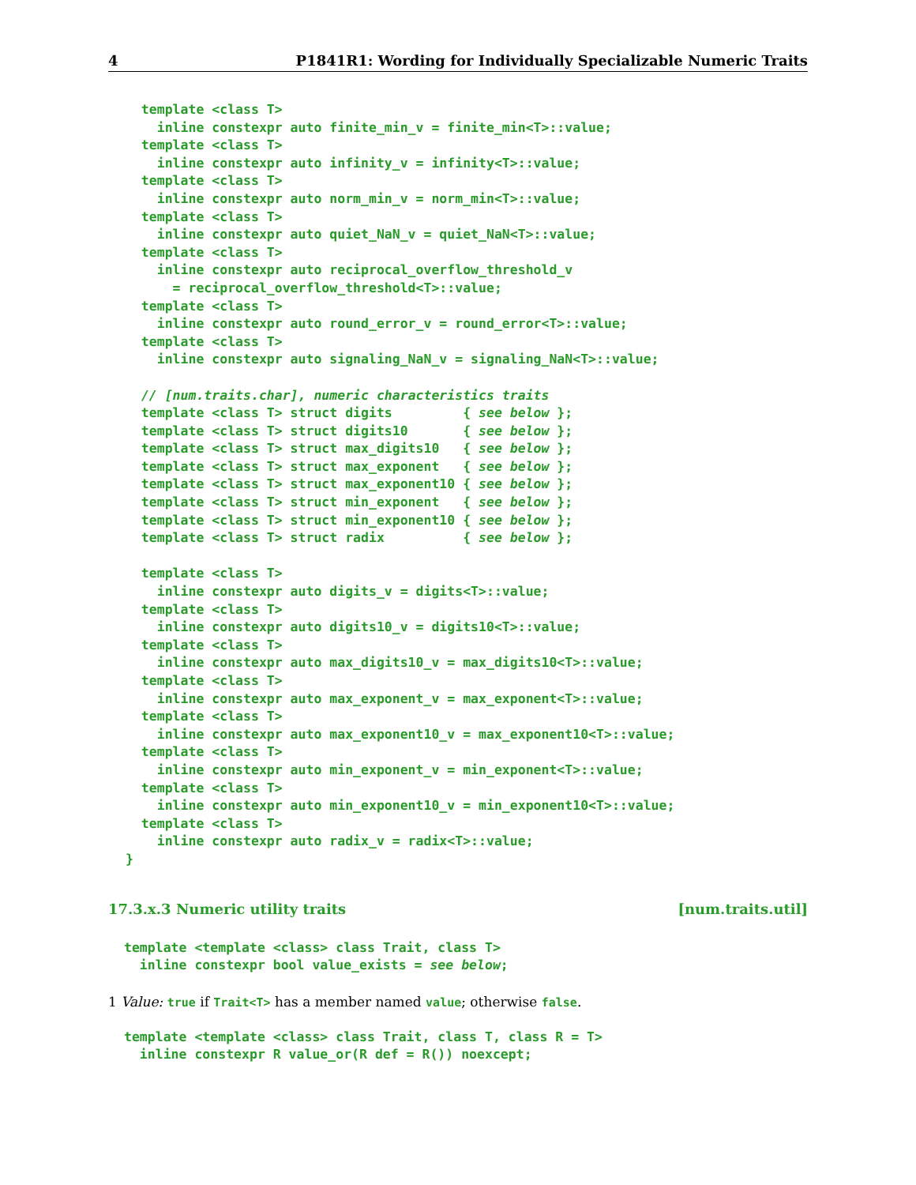4 P1841R1: Wording for Individually Specializable Numeric Traits
  template <class T>
    inline constexpr auto finite_min_v = finite_min<T>::value;
  template <class T>
    inline constexpr auto infinity_v = infinity<T>::value;
  template <class T>
    inline constexpr auto norm_min_v = norm_min<T>::value;
  template <class T>
    inline constexpr auto quiet_NaN_v = quiet_NaN<T>::value;
  template <class T>
    inline constexpr auto reciprocal_overflow_threshold_v
      = reciprocal_overflow_threshold<T>::value;
  template <class T>
    inline constexpr auto round_error_v = round_error<T>::value;
  template <class T>
    inline constexpr auto signaling_NaN_v = signaling_NaN<T>::value;

  // [num.traits.char], numeric characteristics traits
  template <class T> struct digits         { see below };
  template <class T> struct digits10       { see below };
  template <class T> struct max_digits10   { see below };
  template <class T> struct max_exponent   { see below };
  template <class T> struct max_exponent10 { see below };
  template <class T> struct min_exponent   { see below };
  template <class T> struct min_exponent10 { see below };
  template <class T> struct radix          { see below };

  template <class T>
    inline constexpr auto digits_v = digits<T>::value;
  template <class T>
    inline constexpr auto digits10_v = digits10<T>::value;
  template <class T>
    inline constexpr auto max_digits10_v = max_digits10<T>::value;
  template <class T>
    inline constexpr auto max_exponent_v = max_exponent<T>::value;
  template <class T>
    inline constexpr auto max_exponent10_v = max_exponent10<T>::value;
  template <class T>
    inline constexpr auto min_exponent_v = min_exponent<T>::value;
  template <class T>
    inline constexpr auto min_exponent10_v = min_exponent10<T>::value;
  template <class T>
    inline constexpr auto radix_v = radix<T>::value;
}
17.3.x.3 Numeric utility traits [num.traits.util]
template <template <class> class Trait, class T>
  inline constexpr bool value_exists = see below;
1 Value: true if Trait<T> has a member named value; otherwise false.
template <template <class> class Trait, class T, class R = T>
  inline constexpr R value_or(R def = R()) noexcept;